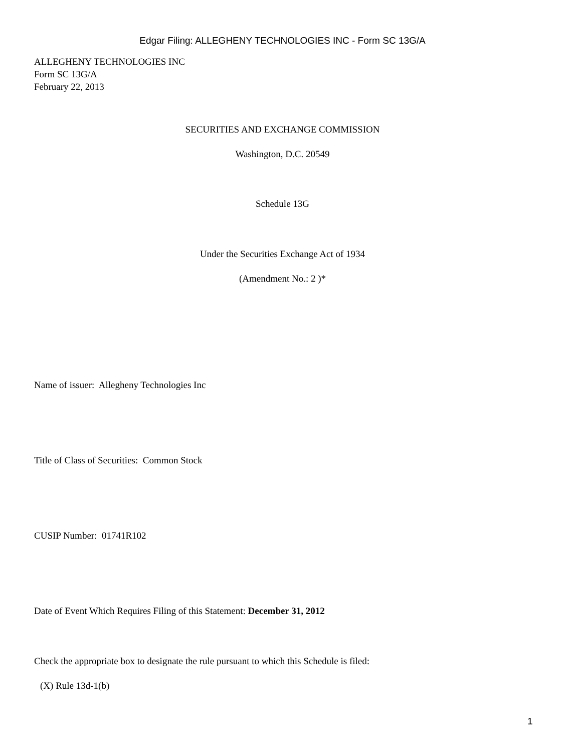Edgar Filing: ALLEGHENY TECHNOLOGIES INC - Form SC 13G/A
ALLEGHENY TECHNOLOGIES INC
Form SC 13G/A
February 22, 2013
SECURITIES AND EXCHANGE COMMISSION
Washington, D.C. 20549
Schedule 13G
Under the Securities Exchange Act of 1934
(Amendment No.: 2 )*
Name of issuer: Allegheny Technologies Inc
Title of Class of Securities: Common Stock
CUSIP Number: 01741R102
Date of Event Which Requires Filing of this Statement: December 31, 2012
Check the appropriate box to designate the rule pursuant to which this Schedule is filed:
(X) Rule 13d-1(b)
1